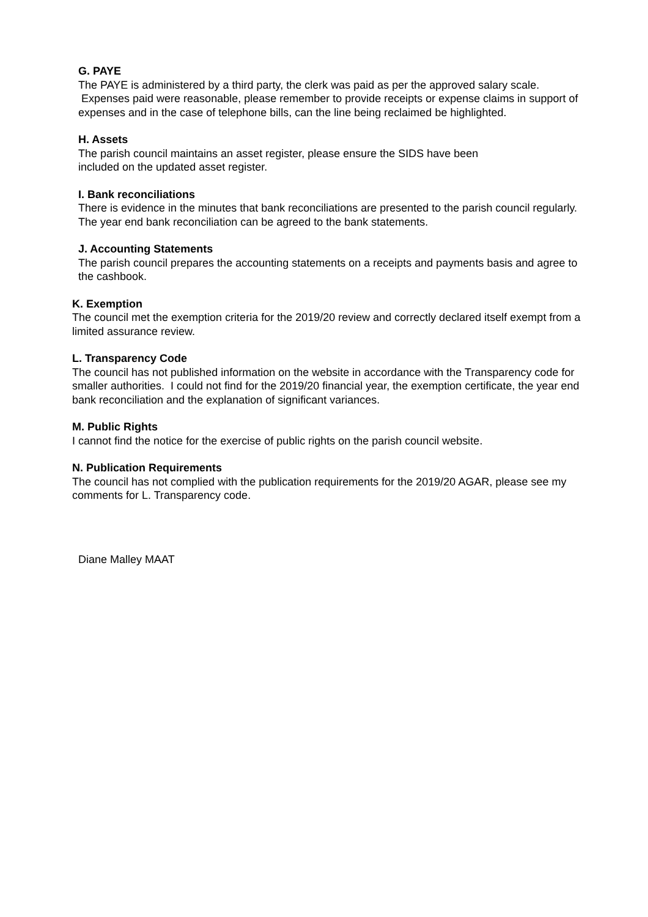G. PAYE
The PAYE is administered by a third party, the clerk was paid as per the approved salary scale. Expenses paid were reasonable, please remember to provide receipts or expense claims in support of expenses and in the case of telephone bills, can the line being reclaimed be highlighted.
H. Assets
The parish council maintains an asset register, please ensure the SIDS have been
included on the updated asset register.
I. Bank reconciliations
There is evidence in the minutes that bank reconciliations are presented to the parish council regularly. The year end bank reconciliation can be agreed to the bank statements.
J. Accounting Statements
The parish council prepares the accounting statements on a receipts and payments basis and agree to the cashbook.
K. Exemption
The council met the exemption criteria for the 2019/20 review and correctly declared itself exempt from a limited assurance review.
L. Transparency Code
The council has not published information on the website in accordance with the Transparency code for smaller authorities. I could not find for the 2019/20 financial year, the exemption certificate, the year end bank reconciliation and the explanation of significant variances.
M. Public Rights
I cannot find the notice for the exercise of public rights on the parish council website.
N. Publication Requirements
The council has not complied with the publication requirements for the 2019/20 AGAR, please see my comments for L. Transparency code.
Diane Malley MAAT